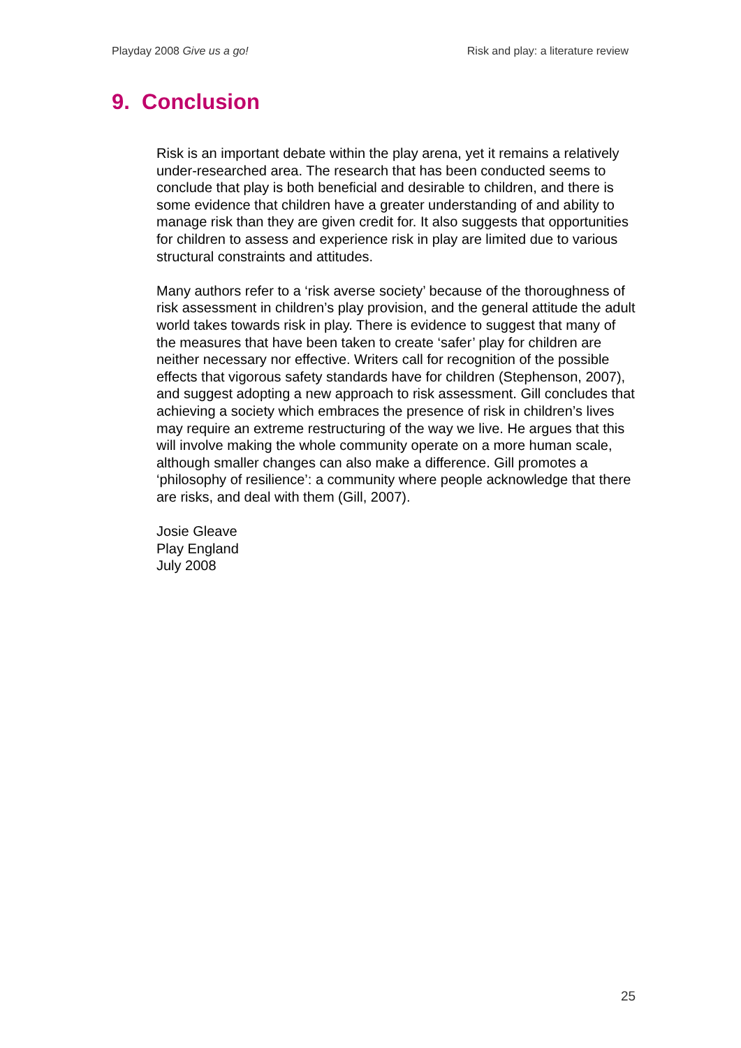Playday 2008 Give us a go! Risk and play: a literature review
9. Conclusion
Risk is an important debate within the play arena, yet it remains a relatively under-researched area. The research that has been conducted seems to conclude that play is both beneficial and desirable to children, and there is some evidence that children have a greater understanding of and ability to manage risk than they are given credit for. It also suggests that opportunities for children to assess and experience risk in play are limited due to various structural constraints and attitudes.
Many authors refer to a ‘risk averse society’ because of the thoroughness of risk assessment in children’s play provision, and the general attitude the adult world takes towards risk in play. There is evidence to suggest that many of the measures that have been taken to create ‘safer’ play for children are neither necessary nor effective. Writers call for recognition of the possible effects that vigorous safety standards have for children (Stephenson, 2007), and suggest adopting a new approach to risk assessment. Gill concludes that achieving a society which embraces the presence of risk in children’s lives may require an extreme restructuring of the way we live. He argues that this will involve making the whole community operate on a more human scale, although smaller changes can also make a difference. Gill promotes a ‘philosophy of resilience’: a community where people acknowledge that there are risks, and deal with them (Gill, 2007).
Josie Gleave
Play England
July 2008
25